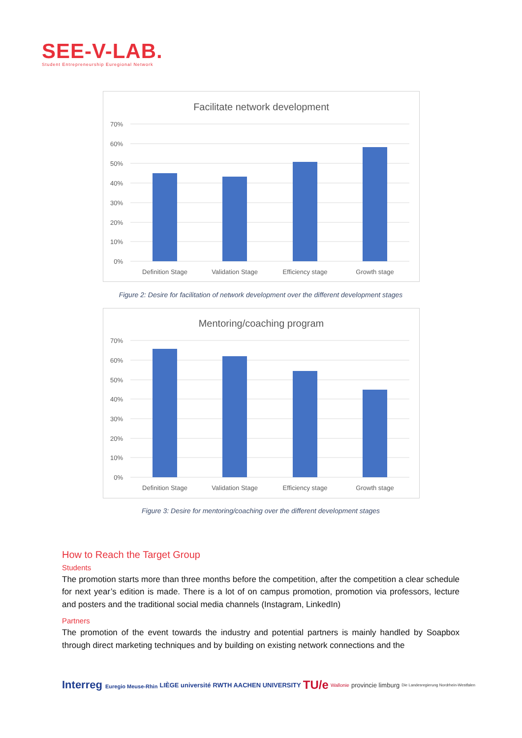SEE-V-LAB.
Student Entrepreneurship Euregional Network
Facilitate network development
70%
60%
50%
40%
30%
20%
10%
0%
Definition Stage
Validation Stage
Efficiency stage
Growth stage
Figure 2: Desire for facilitation of network development over the different development stages
Mentoring/coaching program
70%
60%
50%
40%
30%
20%
10%
0%
Definition Stage
Validation Stage
Efficiency stage
Growth stage
Figure 3: Desire for mentoring/coaching over the different development stages
How to Reach the Target Group
Students
The promotion starts more than three months before the competition, after the competition a clear schedule for next year’s edition is made. There is a lot of on campus promotion, promotion via professors, lecture and posters and the traditional social media channels (Instagram, LinkedIn)
Partners
The promotion of the event towards the industry and potential partners is mainly handled by Soapbox through direct marketing techniques and by building on existing network connections and the
Interreg Euregio Meuse-Rhin LIÈGE université RWTH AACHEN UNIVERSITY TU/e Wallonie provincie limburg Die Landesregierung Nordrhein-Westfalen